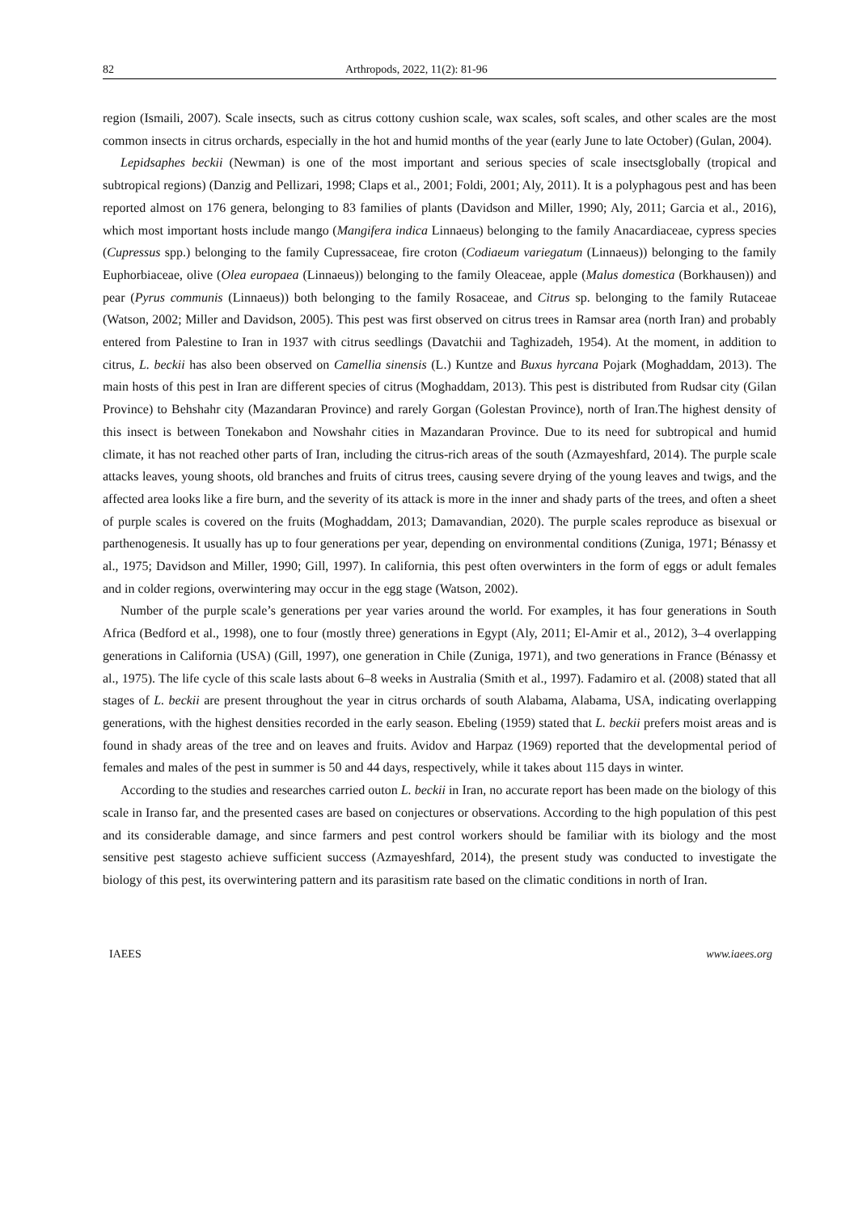82 Arthropods, 2022, 11(2): 81-96
region (Ismaili, 2007). Scale insects, such as citrus cottony cushion scale, wax scales, soft scales, and other scales are the most common insects in citrus orchards, especially in the hot and humid months of the year (early June to late October) (Gulan, 2004).
Lepidsaphes beckii (Newman) is one of the most important and serious species of scale insectsglobally (tropical and subtropical regions) (Danzig and Pellizari, 1998; Claps et al., 2001; Foldi, 2001; Aly, 2011). It is a polyphagous pest and has been reported almost on 176 genera, belonging to 83 families of plants (Davidson and Miller, 1990; Aly, 2011; Garcia et al., 2016), which most important hosts include mango (Mangifera indica Linnaeus) belonging to the family Anacardiaceae, cypress species (Cupressus spp.) belonging to the family Cupressaceae, fire croton (Codiaeum variegatum (Linnaeus)) belonging to the family Euphorbiaceae, olive (Olea europaea (Linnaeus)) belonging to the family Oleaceae, apple (Malus domestica (Borkhausen)) and pear (Pyrus communis (Linnaeus)) both belonging to the family Rosaceae, and Citrus sp. belonging to the family Rutaceae (Watson, 2002; Miller and Davidson, 2005). This pest was first observed on citrus trees in Ramsar area (north Iran) and probably entered from Palestine to Iran in 1937 with citrus seedlings (Davatchii and Taghizadeh, 1954). At the moment, in addition to citrus, L. beckii has also been observed on Camellia sinensis (L.) Kuntze and Buxus hyrcana Pojark (Moghaddam, 2013). The main hosts of this pest in Iran are different species of citrus (Moghaddam, 2013). This pest is distributed from Rudsar city (Gilan Province) to Behshahr city (Mazandaran Province) and rarely Gorgan (Golestan Province), north of Iran.The highest density of this insect is between Tonekabon and Nowshahr cities in Mazandaran Province. Due to its need for subtropical and humid climate, it has not reached other parts of Iran, including the citrus-rich areas of the south (Azmayeshfard, 2014). The purple scale attacks leaves, young shoots, old branches and fruits of citrus trees, causing severe drying of the young leaves and twigs, and the affected area looks like a fire burn, and the severity of its attack is more in the inner and shady parts of the trees, and often a sheet of purple scales is covered on the fruits (Moghaddam, 2013; Damavandian, 2020). The purple scales reproduce as bisexual or parthenogenesis. It usually has up to four generations per year, depending on environmental conditions (Zuniga, 1971; Bénassy et al., 1975; Davidson and Miller, 1990; Gill, 1997). In california, this pest often overwinters in the form of eggs or adult females and in colder regions, overwintering may occur in the egg stage (Watson, 2002).
Number of the purple scale’s generations per year varies around the world. For examples, it has four generations in South Africa (Bedford et al., 1998), one to four (mostly three) generations in Egypt (Aly, 2011; El-Amir et al., 2012), 3–4 overlapping generations in California (USA) (Gill, 1997), one generation in Chile (Zuniga, 1971), and two generations in France (Bénassy et al., 1975). The life cycle of this scale lasts about 6–8 weeks in Australia (Smith et al., 1997). Fadamiro et al. (2008) stated that all stages of L. beckii are present throughout the year in citrus orchards of south Alabama, Alabama, USA, indicating overlapping generations, with the highest densities recorded in the early season. Ebeling (1959) stated that L. beckii prefers moist areas and is found in shady areas of the tree and on leaves and fruits. Avidov and Harpaz (1969) reported that the developmental period of females and males of the pest in summer is 50 and 44 days, respectively, while it takes about 115 days in winter.
According to the studies and researches carried outon L. beckii in Iran, no accurate report has been made on the biology of this scale in Iranso far, and the presented cases are based on conjectures or observations. According to the high population of this pest and its considerable damage, and since farmers and pest control workers should be familiar with its biology and the most sensitive pest stagesto achieve sufficient success (Azmayeshfard, 2014), the present study was conducted to investigate the biology of this pest, its overwintering pattern and its parasitism rate based on the climatic conditions in north of Iran.
IAEES www.iaees.org